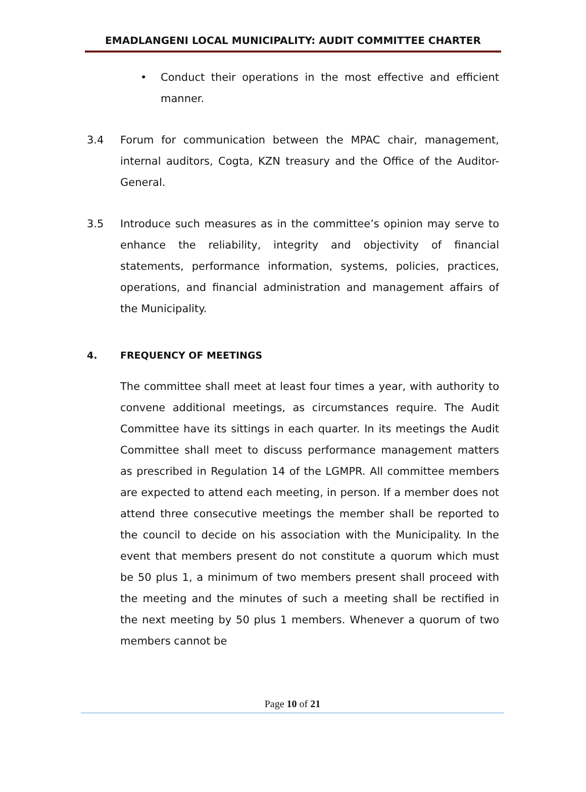EMADLANGENI LOCAL MUNICIPALITY: AUDIT COMMITTEE CHARTER
• Conduct their operations in the most effective and efficient manner.
3.4 Forum for communication between the MPAC chair, management, internal auditors, Cogta, KZN treasury and the Office of the Auditor-General.
3.5 Introduce such measures as in the committee’s opinion may serve to enhance the reliability, integrity and objectivity of financial statements, performance information, systems, policies, practices, operations, and financial administration and management affairs of the Municipality.
4. FREQUENCY OF MEETINGS
The committee shall meet at least four times a year, with authority to convene additional meetings, as circumstances require. The Audit Committee have its sittings in each quarter. In its meetings the Audit Committee shall meet to discuss performance management matters as prescribed in Regulation 14 of the LGMPR. All committee members are expected to attend each meeting, in person. If a member does not attend three consecutive meetings the member shall be reported to the council to decide on his association with the Municipality. In the event that members present do not constitute a quorum which must be 50 plus 1, a minimum of two members present shall proceed with the meeting and the minutes of such a meeting shall be rectified in the next meeting by 50 plus 1 members. Whenever a quorum of two members cannot be
Page 10 of 21